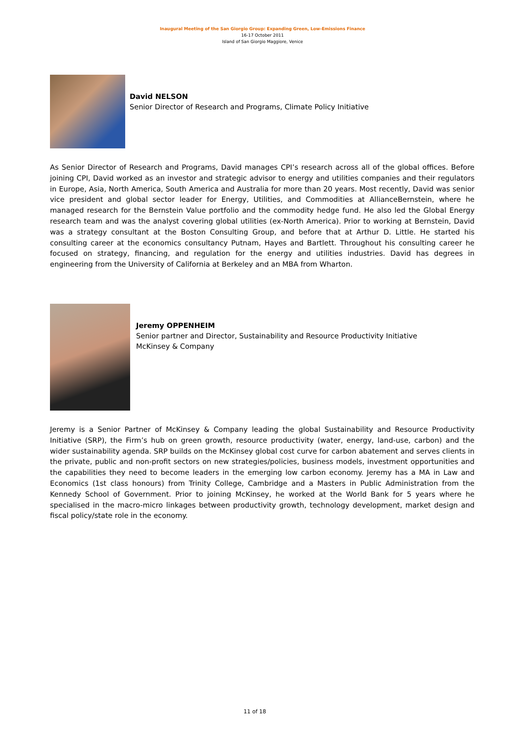Inaugural Meeting of the San Giorgio Group: Expanding Green, Low-Emissions Finance
16-17 October 2011
Island of San Giorgio Maggiore, Venice
David NELSON
Senior Director of Research and Programs, Climate Policy Initiative
As Senior Director of Research and Programs, David manages CPI’s research across all of the global offices. Before joining CPI, David worked as an investor and strategic advisor to energy and utilities companies and their regulators in Europe, Asia, North America, South America and Australia for more than 20 years. Most recently, David was senior vice president and global sector leader for Energy, Utilities, and Commodities at AllianceBernstein, where he managed research for the Bernstein Value portfolio and the commodity hedge fund. He also led the Global Energy research team and was the analyst covering global utilities (ex-North America). Prior to working at Bernstein, David was a strategy consultant at the Boston Consulting Group, and before that at Arthur D. Little. He started his consulting career at the economics consultancy Putnam, Hayes and Bartlett. Throughout his consulting career he focused on strategy, financing, and regulation for the energy and utilities industries. David has degrees in engineering from the University of California at Berkeley and an MBA from Wharton.
Jeremy OPPENHEIM
Senior partner and Director, Sustainability and Resource Productivity Initiative
McKinsey & Company
Jeremy is a Senior Partner of McKinsey & Company leading the global Sustainability and Resource Productivity Initiative (SRP), the Firm’s hub on green growth, resource productivity (water, energy, land-use, carbon) and the wider sustainability agenda. SRP builds on the McKinsey global cost curve for carbon abatement and serves clients in the private, public and non-profit sectors on new strategies/policies, business models, investment opportunities and the capabilities they need to become leaders in the emerging low carbon economy. Jeremy has a MA in Law and Economics (1st class honours) from Trinity College, Cambridge and a Masters in Public Administration from the Kennedy School of Government. Prior to joining McKinsey, he worked at the World Bank for 5 years where he specialised in the macro-micro linkages between productivity growth, technology development, market design and fiscal policy/state role in the economy.
11 of 18